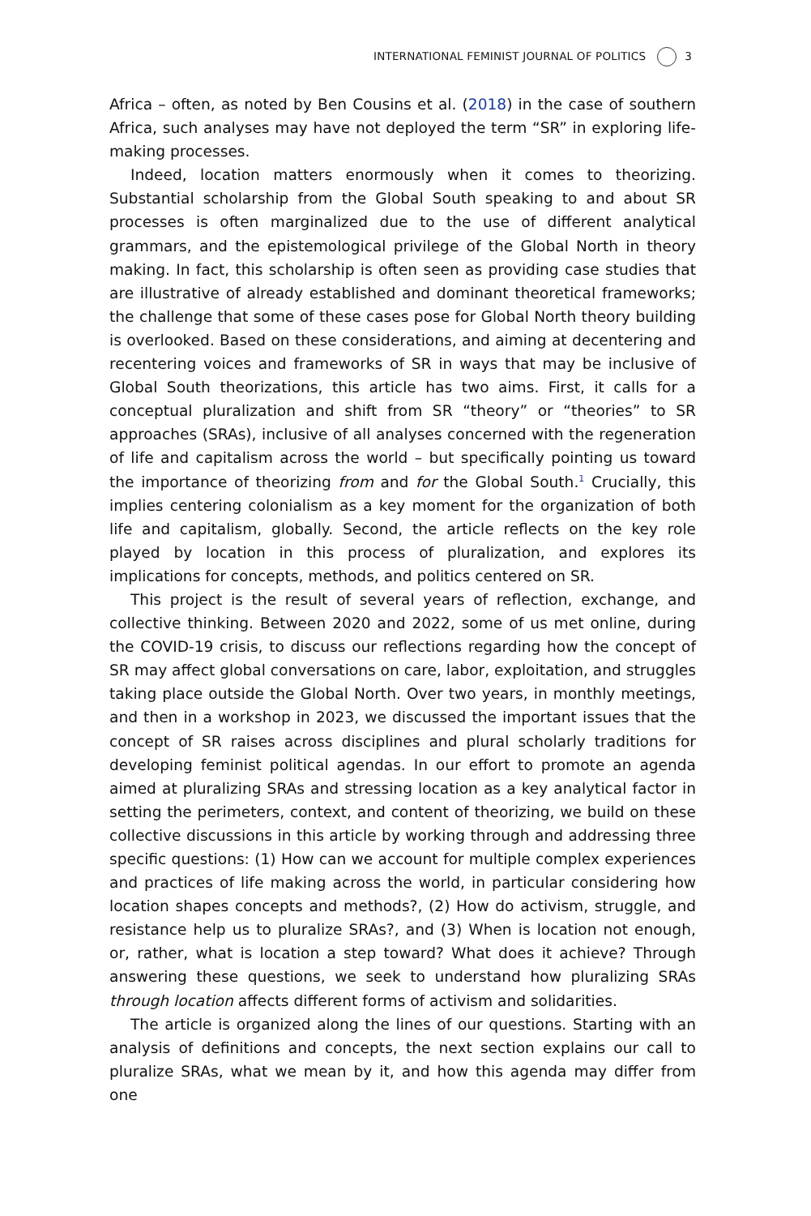INTERNATIONAL FEMINIST JOURNAL OF POLITICS 3
Africa – often, as noted by Ben Cousins et al. (2018) in the case of southern Africa, such analyses may have not deployed the term “SR” in exploring life-making processes.
Indeed, location matters enormously when it comes to theorizing. Substantial scholarship from the Global South speaking to and about SR processes is often marginalized due to the use of different analytical grammars, and the epistemological privilege of the Global North in theory making. In fact, this scholarship is often seen as providing case studies that are illustrative of already established and dominant theoretical frameworks; the challenge that some of these cases pose for Global North theory building is overlooked. Based on these considerations, and aiming at decentering and recentering voices and frameworks of SR in ways that may be inclusive of Global South theorizations, this article has two aims. First, it calls for a conceptual pluralization and shift from SR “theory” or “theories” to SR approaches (SRAs), inclusive of all analyses concerned with the regeneration of life and capitalism across the world – but specifically pointing us toward the importance of theorizing from and for the Global South.<sup>1</sup> Crucially, this implies centering colonialism as a key moment for the organization of both life and capitalism, globally. Second, the article reflects on the key role played by location in this process of pluralization, and explores its implications for concepts, methods, and politics centered on SR.
This project is the result of several years of reflection, exchange, and collective thinking. Between 2020 and 2022, some of us met online, during the COVID-19 crisis, to discuss our reflections regarding how the concept of SR may affect global conversations on care, labor, exploitation, and struggles taking place outside the Global North. Over two years, in monthly meetings, and then in a workshop in 2023, we discussed the important issues that the concept of SR raises across disciplines and plural scholarly traditions for developing feminist political agendas. In our effort to promote an agenda aimed at pluralizing SRAs and stressing location as a key analytical factor in setting the perimeters, context, and content of theorizing, we build on these collective discussions in this article by working through and addressing three specific questions: (1) How can we account for multiple complex experiences and practices of life making across the world, in particular considering how location shapes concepts and methods?, (2) How do activism, struggle, and resistance help us to pluralize SRAs?, and (3) When is location not enough, or, rather, what is location a step toward? What does it achieve? Through answering these questions, we seek to understand how pluralizing SRAs through location affects different forms of activism and solidarities.
The article is organized along the lines of our questions. Starting with an analysis of definitions and concepts, the next section explains our call to pluralize SRAs, what we mean by it, and how this agenda may differ from one